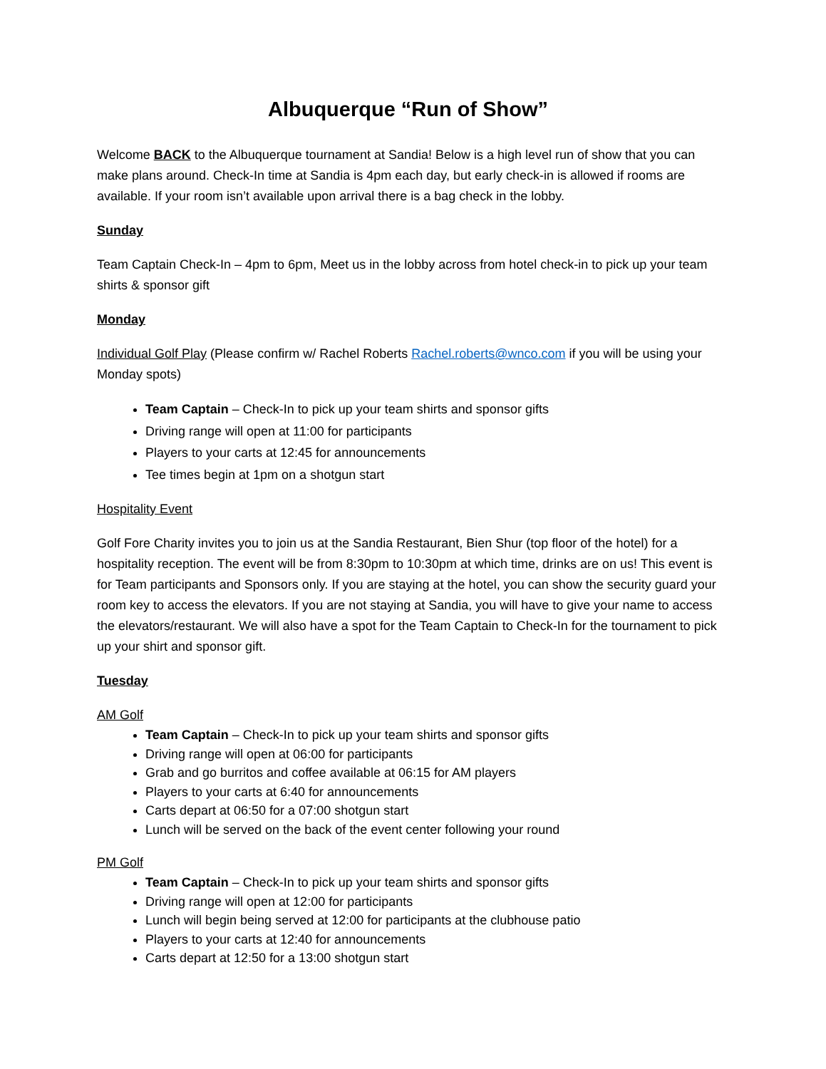Albuquerque “Run of Show”
Welcome BACK to the Albuquerque tournament at Sandia! Below is a high level run of show that you can make plans around. Check-In time at Sandia is 4pm each day, but early check-in is allowed if rooms are available. If your room isn’t available upon arrival there is a bag check in the lobby.
Sunday
Team Captain Check-In – 4pm to 6pm, Meet us in the lobby across from hotel check-in to pick up your team shirts & sponsor gift
Monday
Individual Golf Play (Please confirm w/ Rachel Roberts Rachel.roberts@wnco.com if you will be using your Monday spots)
Team Captain – Check-In to pick up your team shirts and sponsor gifts
Driving range will open at 11:00 for participants
Players to your carts at 12:45 for announcements
Tee times begin at 1pm on a shotgun start
Hospitality Event
Golf Fore Charity invites you to join us at the Sandia Restaurant, Bien Shur (top floor of the hotel) for a hospitality reception. The event will be from 8:30pm to 10:30pm at which time, drinks are on us! This event is for Team participants and Sponsors only. If you are staying at the hotel, you can show the security guard your room key to access the elevators. If you are not staying at Sandia, you will have to give your name to access the elevators/restaurant. We will also have a spot for the Team Captain to Check-In for the tournament to pick up your shirt and sponsor gift.
Tuesday
AM Golf
Team Captain – Check-In to pick up your team shirts and sponsor gifts
Driving range will open at 06:00 for participants
Grab and go burritos and coffee available at 06:15 for AM players
Players to your carts at 6:40 for announcements
Carts depart at 06:50 for a 07:00 shotgun start
Lunch will be served on the back of the event center following your round
PM Golf
Team Captain – Check-In to pick up your team shirts and sponsor gifts
Driving range will open at 12:00 for participants
Lunch will begin being served at 12:00 for participants at the clubhouse patio
Players to your carts at 12:40 for announcements
Carts depart at 12:50 for a 13:00 shotgun start